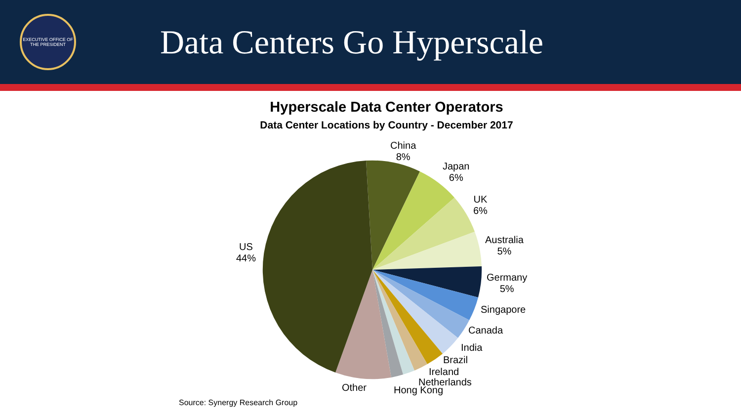EXECUTIVE OFFICE OF THE PRESIDENT
Data Centers Go Hyperscale
Hyperscale Data Center Operators
Data Center Locations by Country - December 2017
China
8%
Japan
6%
UK
6%
Australia
5%
Germany
5%
Singapore
Canada
India
Brazil
Ireland
Netherlands
Hong Kong
Other
US
44%
Source: Synergy Research Group